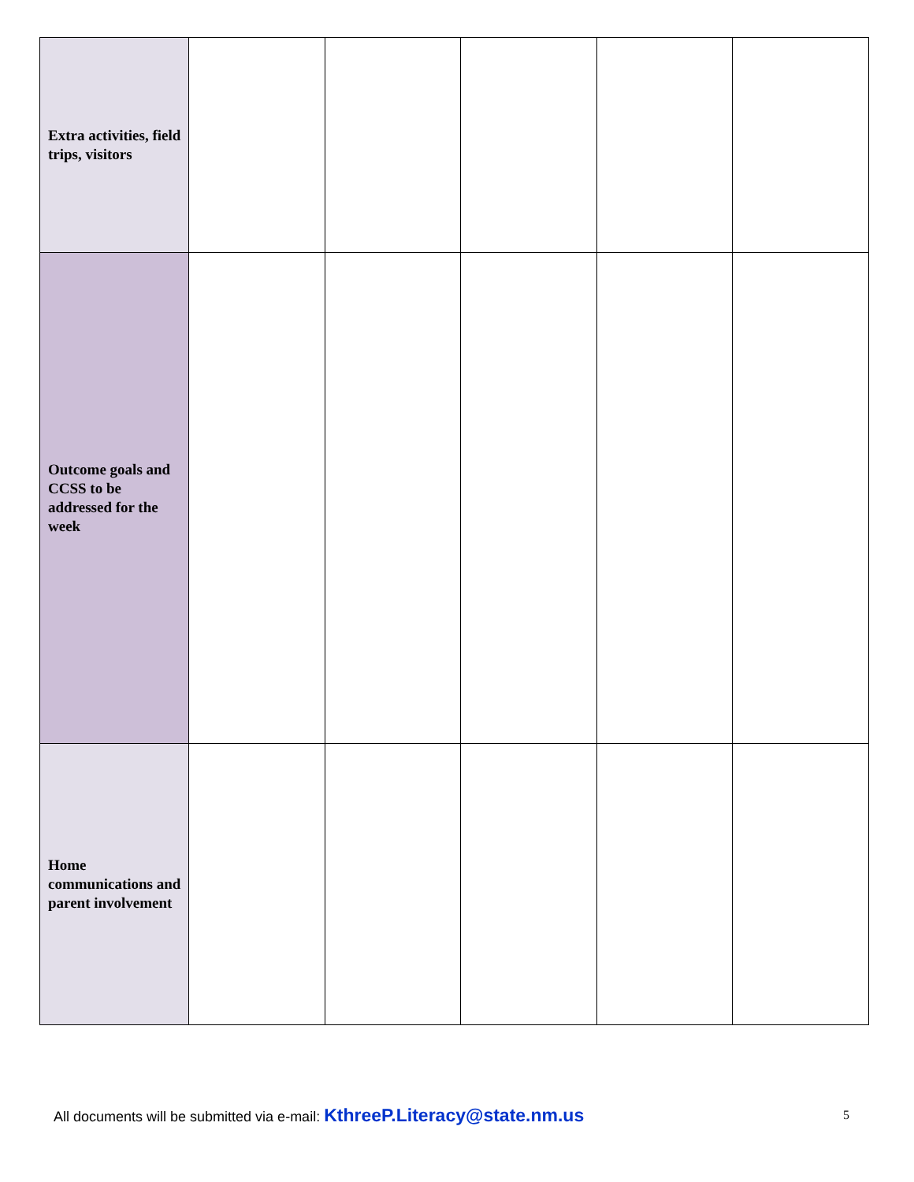| Extra activities, field trips, visitors | | | | | |
| Outcome goals and CCSS to be addressed for the week | | | | | |
| Home communications and parent involvement | | | | | |
All documents will be submitted via e-mail: KthreeP.Literacy@state.nm.us
5